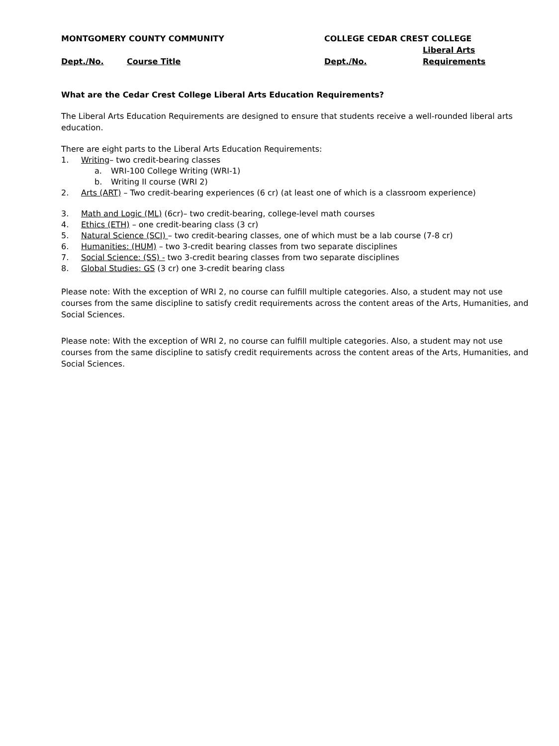MONTGOMERY COUNTY COMMUNITY
COLLEGE CEDAR CREST COLLEGE
Liberal Arts
Dept./No.
Course Title
Dept./No.
Requirements
What are the Cedar Crest College Liberal Arts Education Requirements?
The Liberal Arts Education Requirements are designed to ensure that students receive a well-rounded liberal arts education.
There are eight parts to the Liberal Arts Education Requirements:
1. Writing– two credit-bearing classes
a. WRI-100 College Writing (WRI-1)
b. Writing II course (WRI 2)
2. Arts (ART) – Two credit-bearing experiences (6 cr) (at least one of which is a classroom experience)
3. Math and Logic (ML) (6cr)– two credit-bearing, college-level math courses
4. Ethics (ETH) – one credit-bearing class (3 cr)
5. Natural Science (SCI) – two credit-bearing classes, one of which must be a lab course (7-8 cr)
6. Humanities: (HUM) – two 3-credit bearing classes from two separate disciplines
7. Social Science: (SS) - two 3-credit bearing classes from two separate disciplines
8. Global Studies: GS (3 cr) one 3-credit bearing class
Please note: With the exception of WRI 2, no course can fulfill multiple categories. Also, a student may not use courses from the same discipline to satisfy credit requirements across the content areas of the Arts, Humanities, and Social Sciences.
Please note: With the exception of WRI 2, no course can fulfill multiple categories. Also, a student may not use courses from the same discipline to satisfy credit requirements across the content areas of the Arts, Humanities, and Social Sciences.